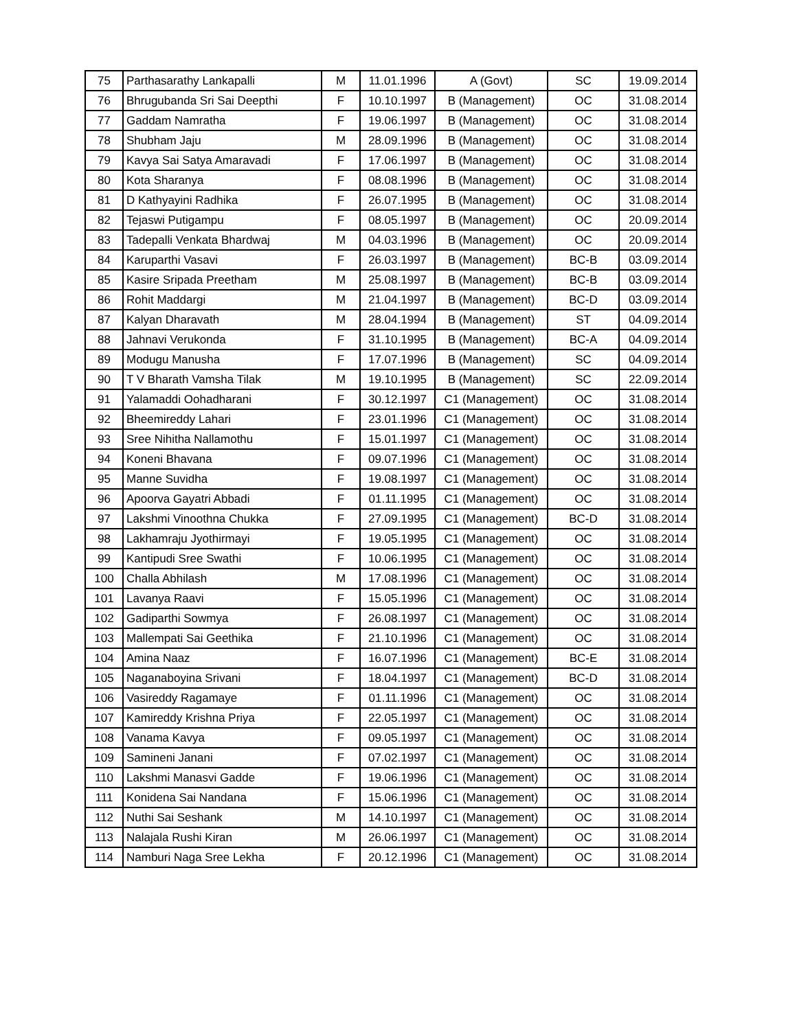| 75 | Parthasarathy Lankapalli | M | 11.01.1996 | A (Govt) | SC | 19.09.2014 |
| 76 | Bhrugubanda Sri Sai Deepthi | F | 10.10.1997 | B (Management) | OC | 31.08.2014 |
| 77 | Gaddam Namratha | F | 19.06.1997 | B (Management) | OC | 31.08.2014 |
| 78 | Shubham Jaju | M | 28.09.1996 | B (Management) | OC | 31.08.2014 |
| 79 | Kavya Sai Satya Amaravadi | F | 17.06.1997 | B (Management) | OC | 31.08.2014 |
| 80 | Kota Sharanya | F | 08.08.1996 | B (Management) | OC | 31.08.2014 |
| 81 | D Kathyayini Radhika | F | 26.07.1995 | B (Management) | OC | 31.08.2014 |
| 82 | Tejaswi Putigampu | F | 08.05.1997 | B (Management) | OC | 20.09.2014 |
| 83 | Tadepalli Venkata Bhardwaj | M | 04.03.1996 | B (Management) | OC | 20.09.2014 |
| 84 | Karuparthi Vasavi | F | 26.03.1997 | B (Management) | BC-B | 03.09.2014 |
| 85 | Kasire Sripada Preetham | M | 25.08.1997 | B (Management) | BC-B | 03.09.2014 |
| 86 | Rohit Maddargi | M | 21.04.1997 | B (Management) | BC-D | 03.09.2014 |
| 87 | Kalyan Dharavath | M | 28.04.1994 | B (Management) | ST | 04.09.2014 |
| 88 | Jahnavi Verukonda | F | 31.10.1995 | B (Management) | BC-A | 04.09.2014 |
| 89 | Modugu Manusha | F | 17.07.1996 | B (Management) | SC | 04.09.2014 |
| 90 | T V Bharath Vamsha Tilak | M | 19.10.1995 | B (Management) | SC | 22.09.2014 |
| 91 | Yalamaddi Oohadharani | F | 30.12.1997 | C1 (Management) | OC | 31.08.2014 |
| 92 | Bheemireddy Lahari | F | 23.01.1996 | C1 (Management) | OC | 31.08.2014 |
| 93 | Sree Nihitha Nallamothu | F | 15.01.1997 | C1 (Management) | OC | 31.08.2014 |
| 94 | Koneni Bhavana | F | 09.07.1996 | C1 (Management) | OC | 31.08.2014 |
| 95 | Manne Suvidha | F | 19.08.1997 | C1 (Management) | OC | 31.08.2014 |
| 96 | Apoorva Gayatri Abbadi | F | 01.11.1995 | C1 (Management) | OC | 31.08.2014 |
| 97 | Lakshmi Vinoothna Chukka | F | 27.09.1995 | C1 (Management) | BC-D | 31.08.2014 |
| 98 | Lakhamraju Jyothirmayi | F | 19.05.1995 | C1 (Management) | OC | 31.08.2014 |
| 99 | Kantipudi Sree Swathi | F | 10.06.1995 | C1 (Management) | OC | 31.08.2014 |
| 100 | Challa Abhilash | M | 17.08.1996 | C1 (Management) | OC | 31.08.2014 |
| 101 | Lavanya Raavi | F | 15.05.1996 | C1 (Management) | OC | 31.08.2014 |
| 102 | Gadiparthi Sowmya | F | 26.08.1997 | C1 (Management) | OC | 31.08.2014 |
| 103 | Mallempati Sai Geethika | F | 21.10.1996 | C1 (Management) | OC | 31.08.2014 |
| 104 | Amina Naaz | F | 16.07.1996 | C1 (Management) | BC-E | 31.08.2014 |
| 105 | Naganaboyina Srivani | F | 18.04.1997 | C1 (Management) | BC-D | 31.08.2014 |
| 106 | Vasireddy Ragamaye | F | 01.11.1996 | C1 (Management) | OC | 31.08.2014 |
| 107 | Kamireddy Krishna Priya | F | 22.05.1997 | C1 (Management) | OC | 31.08.2014 |
| 108 | Vanama Kavya | F | 09.05.1997 | C1 (Management) | OC | 31.08.2014 |
| 109 | Samineni Janani | F | 07.02.1997 | C1 (Management) | OC | 31.08.2014 |
| 110 | Lakshmi Manasvi Gadde | F | 19.06.1996 | C1 (Management) | OC | 31.08.2014 |
| 111 | Konidena Sai Nandana | F | 15.06.1996 | C1 (Management) | OC | 31.08.2014 |
| 112 | Nuthi Sai Seshank | M | 14.10.1997 | C1 (Management) | OC | 31.08.2014 |
| 113 | Nalajala Rushi Kiran | M | 26.06.1997 | C1 (Management) | OC | 31.08.2014 |
| 114 | Namburi Naga Sree Lekha | F | 20.12.1996 | C1 (Management) | OC | 31.08.2014 |